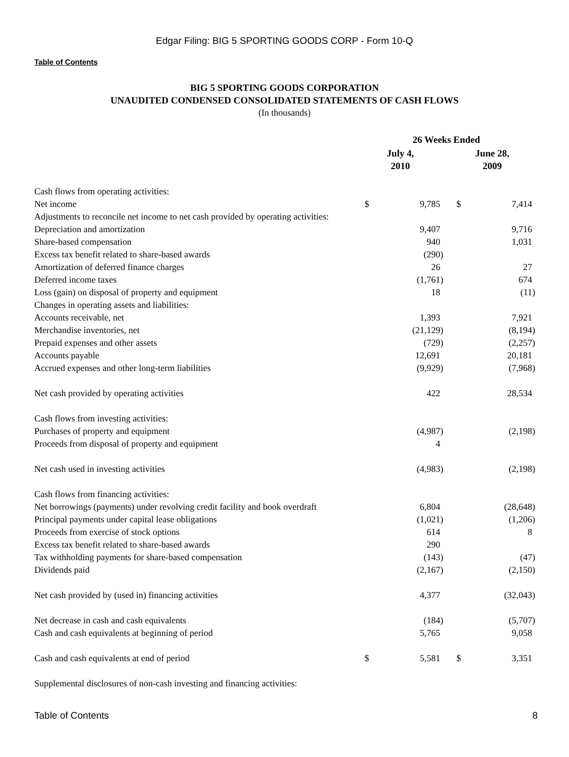Edgar Filing: BIG 5 SPORTING GOODS CORP - Form 10-Q
Table of Contents
BIG 5 SPORTING GOODS CORPORATION
UNAUDITED CONDENSED CONSOLIDATED STATEMENTS OF CASH FLOWS
(In thousands)
| | 26 Weeks Ended | | | | | |
| --- | --- | --- | --- | --- | --- | --- |
| | July 4, 2010 | | | June 28, 2009 | | |
| Cash flows from operating activities: | | | | | | |
| Net income | $ | 9,785 | | $ | 7,414 | |
| Adjustments to reconcile net income to net cash provided by operating activities: | | | | | | |
| Depreciation and amortization | | 9,407 | | | 9,716 | |
| Share-based compensation | | 940 | | | 1,031 | |
| Excess tax benefit related to share-based awards | | (290 | ) | | | |
| Amortization of deferred finance charges | | 26 | | | 27 | |
| Deferred income taxes | | (1,761 | ) | | 674 | |
| Loss (gain) on disposal of property and equipment | | 18 | | | (11 | ) |
| Changes in operating assets and liabilities: | | | | | | |
| Accounts receivable, net | | 1,393 | | | 7,921 | |
| Merchandise inventories, net | | (21,129 | ) | | (8,194 | ) |
| Prepaid expenses and other assets | | (729 | ) | | (2,257 | ) |
| Accounts payable | | 12,691 | | | 20,181 | |
| Accrued expenses and other long-term liabilities | | (9,929 | ) | | (7,968 | ) |
| Net cash provided by operating activities | | 422 | | | 28,534 | |
| Cash flows from investing activities: | | | | | | |
| Purchases of property and equipment | | (4,987 | ) | | (2,198 | ) |
| Proceeds from disposal of property and equipment | | 4 | | | | |
| Net cash used in investing activities | | (4,983 | ) | | (2,198 | ) |
| Cash flows from financing activities: | | | | | | |
| Net borrowings (payments) under revolving credit facility and book overdraft | | 6,804 | | | (28,648 | ) |
| Principal payments under capital lease obligations | | (1,021 | ) | | (1,206 | ) |
| Proceeds from exercise of stock options | | 614 | | | 8 | |
| Excess tax benefit related to share-based awards | | 290 | | | | |
| Tax withholding payments for share-based compensation | | (143 | ) | | (47 | ) |
| Dividends paid | | (2,167 | ) | | (2,150 | ) |
| Net cash provided by (used in) financing activities | | 4,377 | | | (32,043 | ) |
| Net decrease in cash and cash equivalents | | (184 | ) | | (5,707 | ) |
| Cash and cash equivalents at beginning of period | | 5,765 | | | 9,058 | |
| Cash and cash equivalents at end of period | $ | 5,581 | | $ | 3,351 | |
| Supplemental disclosures of non-cash investing and financing activities: | | | | | | |
Table of Contents 8